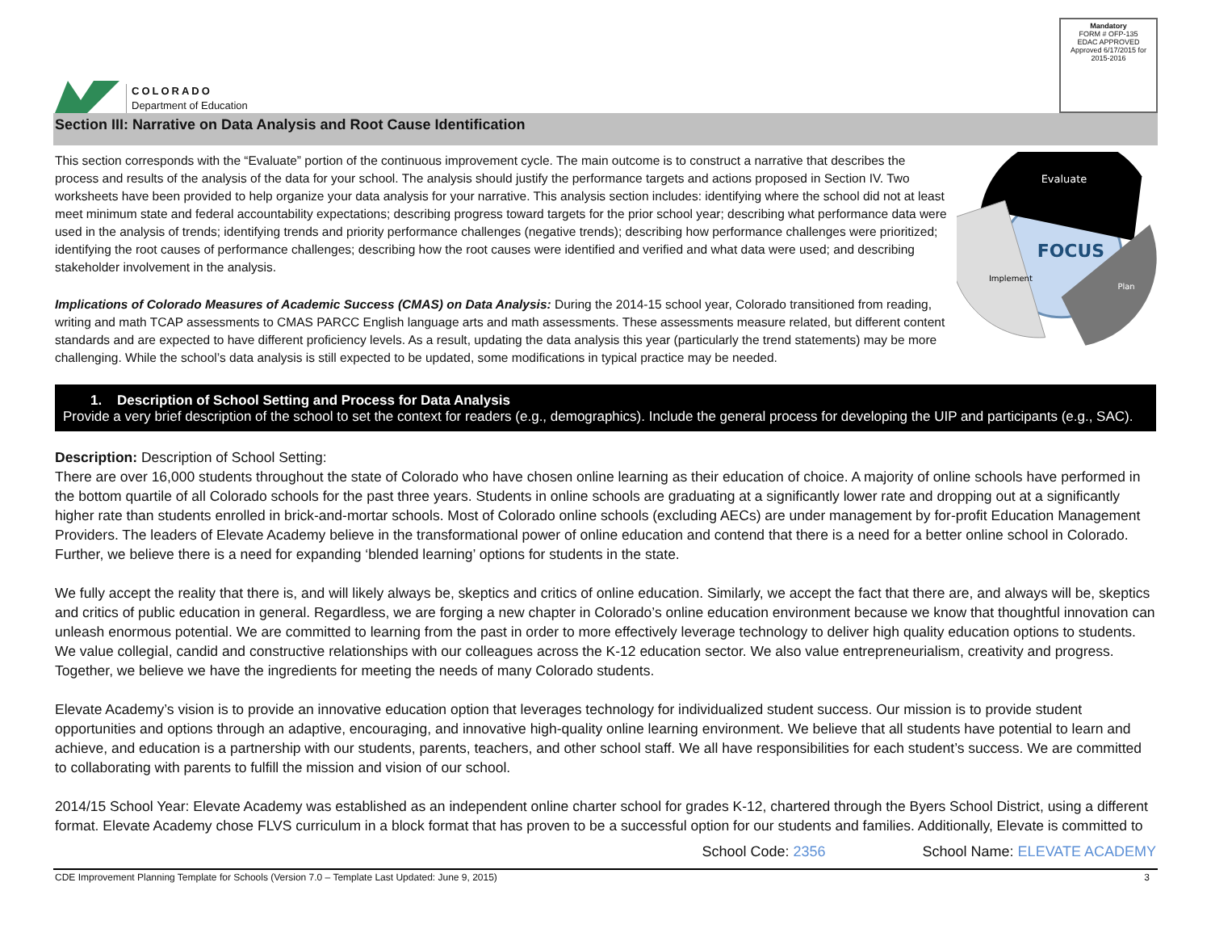COLORADO
Department of Education
Mandatory
FORM # OFP-135
EDAC APPROVED
Approved 6/17/2015 for 2015-2016
Section III: Narrative on Data Analysis and Root Cause Identification
This section corresponds with the “Evaluate” portion of the continuous improvement cycle. The main outcome is to construct a narrative that describes the process and results of the analysis of the data for your school. The analysis should justify the performance targets and actions proposed in Section IV. Two worksheets have been provided to help organize your data analysis for your narrative. This analysis section includes: identifying where the school did not at least meet minimum state and federal accountability expectations; describing progress toward targets for the prior school year; describing what performance data were used in the analysis of trends; identifying trends and priority performance challenges (negative trends); describing how performance challenges were prioritized; identifying the root causes of performance challenges; describing how the root causes were identified and verified and what data were used; and describing stakeholder involvement in the analysis.
Implications of Colorado Measures of Academic Success (CMAS) on Data Analysis: During the 2014-15 school year, Colorado transitioned from reading, writing and math TCAP assessments to CMAS PARCC English language arts and math assessments. These assessments measure related, but different content standards and are expected to have different proficiency levels. As a result, updating the data analysis this year (particularly the trend statements) may be more challenging. While the school’s data analysis is still expected to be updated, some modifications in typical practice may be needed.
Evaluate
FOCUS
Implement
Plan
1. Description of School Setting and Process for Data Analysis
Provide a very brief description of the school to set the context for readers (e.g., demographics). Include the general process for developing the UIP and participants (e.g., SAC).
Description: Description of School Setting:
There are over 16,000 students throughout the state of Colorado who have chosen online learning as their education of choice. A majority of online schools have performed in the bottom quartile of all Colorado schools for the past three years. Students in online schools are graduating at a significantly lower rate and dropping out at a significantly higher rate than students enrolled in brick-and-mortar schools. Most of Colorado online schools (excluding AECs) are under management by for-profit Education Management Providers. The leaders of Elevate Academy believe in the transformational power of online education and contend that there is a need for a better online school in Colorado. Further, we believe there is a need for expanding ‘blended learning’ options for students in the state.
We fully accept the reality that there is, and will likely always be, skeptics and critics of online education. Similarly, we accept the fact that there are, and always will be, skeptics and critics of public education in general. Regardless, we are forging a new chapter in Colorado’s online education environment because we know that thoughtful innovation can unleash enormous potential. We are committed to learning from the past in order to more effectively leverage technology to deliver high quality education options to students. We value collegial, candid and constructive relationships with our colleagues across the K-12 education sector. We also value entrepreneurialism, creativity and progress. Together, we believe we have the ingredients for meeting the needs of many Colorado students.
Elevate Academy’s vision is to provide an innovative education option that leverages technology for individualized student success. Our mission is to provide student opportunities and options through an adaptive, encouraging, and innovative high-quality online learning environment. We believe that all students have potential to learn and achieve, and education is a partnership with our students, parents, teachers, and other school staff. We all have responsibilities for each student’s success. We are committed to collaborating with parents to fulfill the mission and vision of our school.
2014/15 School Year: Elevate Academy was established as an independent online charter school for grades K-12, chartered through the Byers School District, using a different format. Elevate Academy chose FLVS curriculum in a block format that has proven to be a successful option for our students and families. Additionally, Elevate is committed to
School Code: 2356 School Name: ELEVATE ACADEMY
CDE Improvement Planning Template for Schools (Version 7.0 – Template Last Updated: June 9, 2015) 3